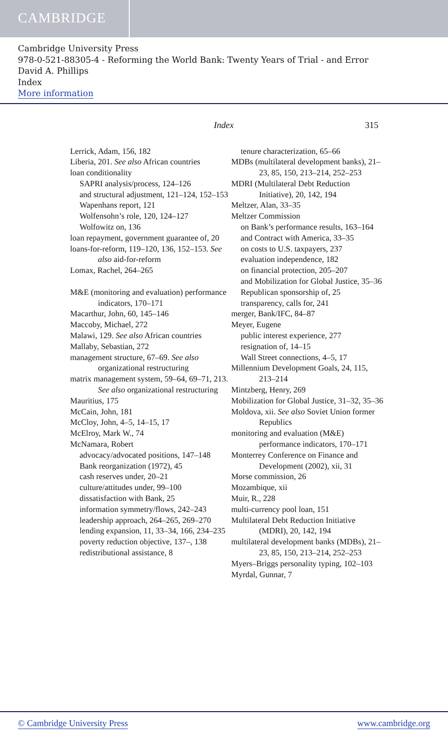CAMBRIDGE
Cambridge University Press
978-0-521-88305-4 - Reforming the World Bank: Twenty Years of Trial - and Error
David A. Phillips
Index
More information
Index 315
Lerrick, Adam, 156, 182
Liberia, 201. See also African countries
loan conditionality
SAPRI analysis/process, 124–126
and structural adjustment, 121–124, 152–153
Wapenhans report, 121
Wolfensohn’s role, 120, 124–127
Wolfowitz on, 136
loan repayment, government guarantee of, 20
loans-for-reform, 119–120, 136, 152–153. See also aid-for-reform
Lomax, Rachel, 264–265
M&E (monitoring and evaluation) performance indicators, 170–171
Macarthur, John, 60, 145–146
Maccoby, Michael, 272
Malawi, 129. See also African countries
Mallaby, Sebastian, 272
management structure, 67–69. See also organizational restructuring
matrix management system, 59–64, 69–71, 213. See also organizational restructuring
Mauritius, 175
McCain, John, 181
McCloy, John, 4–5, 14–15, 17
McElroy, Mark W., 74
McNamara, Robert
advocacy/advocated positions, 147–148
Bank reorganization (1972), 45
cash reserves under, 20–21
culture/attitudes under, 99–100
dissatisfaction with Bank, 25
information symmetry/flows, 242–243
leadership approach, 264–265, 269–270
lending expansion, 11, 33–34, 166, 234–235
poverty reduction objective, 137–, 138
redistributional assistance, 8
tenure characterization, 65–66
MDBs (multilateral development banks), 21–23, 85, 150, 213–214, 252–253
MDRI (Multilateral Debt Reduction Initiative), 20, 142, 194
Meltzer, Alan, 33–35
Meltzer Commission
on Bank’s performance results, 163–164
and Contract with America, 33–35
on costs to U.S. taxpayers, 237
evaluation independence, 182
on financial protection, 205–207
and Mobilization for Global Justice, 35–36
Republican sponsorship of, 25
transparency, calls for, 241
merger, Bank/IFC, 84–87
Meyer, Eugene
public interest experience, 277
resignation of, 14–15
Wall Street connections, 4–5, 17
Millennium Development Goals, 24, 115, 213–214
Mintzberg, Henry, 269
Mobilization for Global Justice, 31–32, 35–36
Moldova, xii. See also Soviet Union former Republics
monitoring and evaluation (M&E) performance indicators, 170–171
Monterrey Conference on Finance and Development (2002), xii, 31
Morse commission, 26
Mozambique, xii
Muir, R., 228
multi-currency pool loan, 151
Multilateral Debt Reduction Initiative (MDRI), 20, 142, 194
multilateral development banks (MDBs), 21–23, 85, 150, 213–214, 252–253
Myers–Briggs personality typing, 102–103
Myrdal, Gunnar, 7
© Cambridge University Press www.cambridge.org